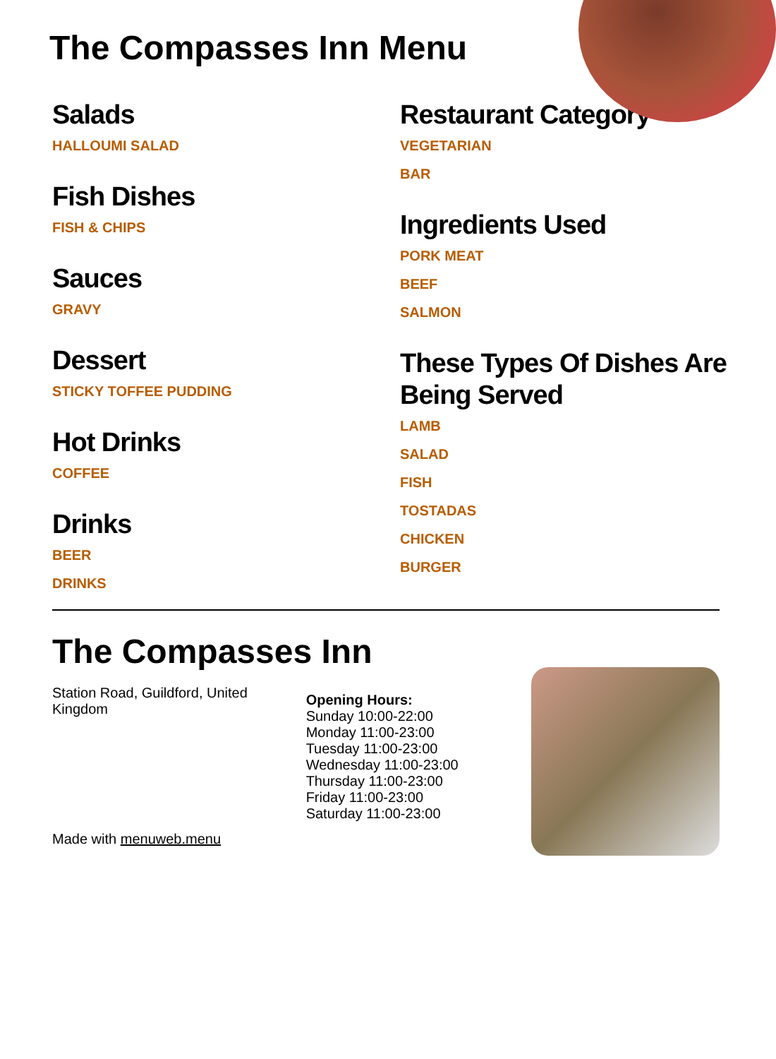The Compasses Inn Menu
Salads
HALLOUMI SALAD
Fish Dishes
FISH & CHIPS
Sauces
GRAVY
Dessert
STICKY TOFFEE PUDDING
Hot Drinks
COFFEE
Drinks
BEER
DRINKS
Restaurant Category
VEGETARIAN
BAR
Ingredients Used
PORK MEAT
BEEF
SALMON
These Types Of Dishes Are Being Served
LAMB
SALAD
FISH
TOSTADAS
CHICKEN
BURGER
The Compasses Inn
Station Road, Guildford, United Kingdom
Made with menuweb.menu
Opening Hours:
Sunday 10:00-22:00
Monday 11:00-23:00
Tuesday 11:00-23:00
Wednesday 11:00-23:00
Thursday 11:00-23:00
Friday 11:00-23:00
Saturday 11:00-23:00